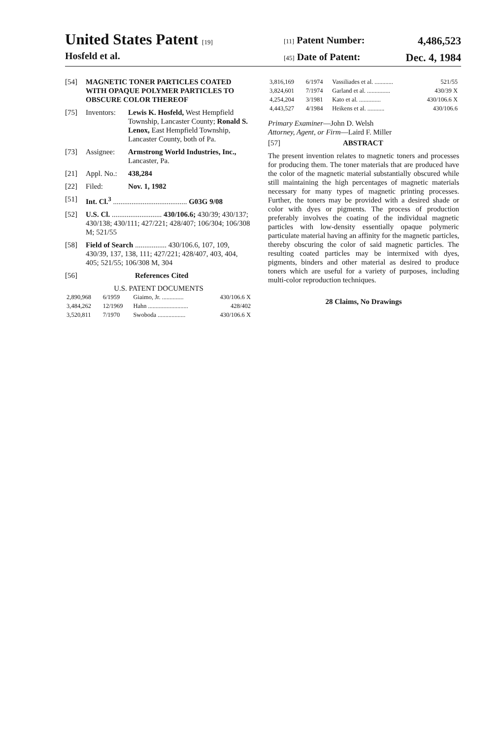United States Patent [19]
Hosfeld et al.
[11] Patent Number: 4,486,523
[45] Date of Patent: Dec. 4, 1984
[54] MAGNETIC TONER PARTICLES COATED WITH OPAQUE POLYMER PARTICLES TO OBSCURE COLOR THEREOF
[75] Inventors: Lewis K. Hosfeld, West Hempfield Township, Lancaster County; Ronald S. Lenox, East Hempfield Township, Lancaster County, both of Pa.
[73] Assignee: Armstrong World Industries, Inc., Lancaster, Pa.
[21] Appl. No.: 438,284
[22] Filed: Nov. 1, 1982
[51] Int. Cl.<sup>3</sup> ........................................ G03G 9/08
[52] U.S. Cl. ........................... 430/106.6; 430/39; 430/137; 430/138; 430/111; 427/221; 428/407; 106/304; 106/308 M; 521/55
[58] Field of Search ................. 430/106.6, 107, 109, 430/39, 137, 138, 111; 427/221; 428/407, 403, 404, 405; 521/55; 106/308 M, 304
[56] References Cited
U.S. PATENT DOCUMENTS
| 2,890,968 | 6/1959 | Giaimo, Jr. .............. | 430/106.6 X |
| 3,484,262 | 12/1969 | Hahn .......................... | 428/402 |
| 3,520,811 | 7/1970 | Swoboda .................. | 430/106.6 X |
| 3,816,169 | 6/1974 | Vassiliades et al. ............ | 521/55 |
| 3,824,601 | 7/1974 | Garland et al. ............... | 430/39 X |
| 4,254,204 | 3/1981 | Kato et al. .............. | 430/106.6 X |
| 4,443,527 | 4/1984 | Heikens et al. ........... | 430/106.6 |
Primary Examiner—John D. Welsh
Attorney, Agent, or Firm—Laird F. Miller
[57] ABSTRACT
The present invention relates to magnetic toners and processes for producing them. The toner materials that are produced have the color of the magnetic material substantially obscured while still maintaining the high percentages of magnetic materials necessary for many types of magnetic printing processes. Further, the toners may be provided with a desired shade or color with dyes or pigments. The process of production preferably involves the coating of the individual magnetic particles with low-density essentially opaque polymeric particulate material having an affinity for the magnetic particles, thereby obscuring the color of said magnetic particles. The resulting coated particles may be intermixed with dyes, pigments, binders and other material as desired to produce toners which are useful for a variety of purposes, including multi-color reproduction techniques.
28 Claims, No Drawings